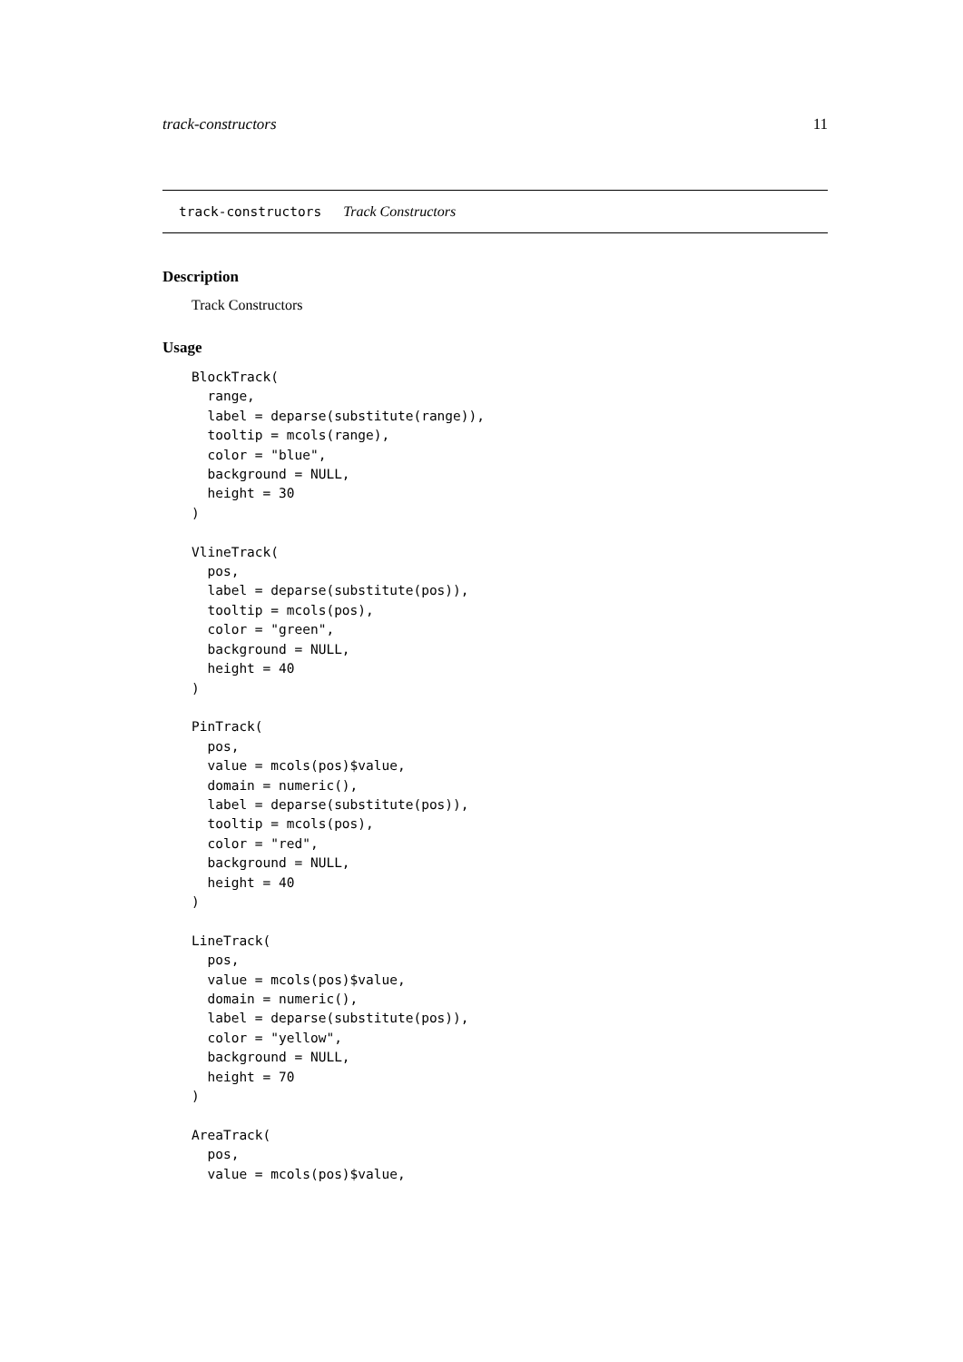track-constructors 11
track-constructors Track Constructors
Description
Track Constructors
Usage
BlockTrack(
  range,
  label = deparse(substitute(range)),
  tooltip = mcols(range),
  color = "blue",
  background = NULL,
  height = 30
)

VlineTrack(
  pos,
  label = deparse(substitute(pos)),
  tooltip = mcols(pos),
  color = "green",
  background = NULL,
  height = 40
)

PinTrack(
  pos,
  value = mcols(pos)$value,
  domain = numeric(),
  label = deparse(substitute(pos)),
  tooltip = mcols(pos),
  color = "red",
  background = NULL,
  height = 40
)

LineTrack(
  pos,
  value = mcols(pos)$value,
  domain = numeric(),
  label = deparse(substitute(pos)),
  color = "yellow",
  background = NULL,
  height = 70
)

AreaTrack(
  pos,
  value = mcols(pos)$value,